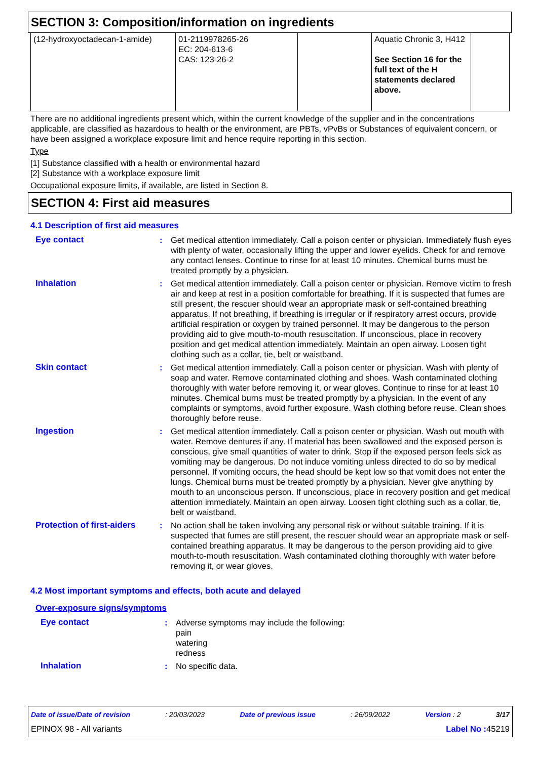SECTION 3: Composition/information on ingredients
| (12-hydroxyoctadecan-1-amide) | 01-2119978265-26 EC: 204-613-6 CAS: 123-26-2 | | Aquatic Chronic 3, H412 See Section 16 for the full text of the H statements declared above. | |
There are no additional ingredients present which, within the current knowledge of the supplier and in the concentrations applicable, are classified as hazardous to health or the environment, are PBTs, vPvBs or Substances of equivalent concern, or have been assigned a workplace exposure limit and hence require reporting in this section.
Type
[1] Substance classified with a health or environmental hazard
[2] Substance with a workplace exposure limit
Occupational exposure limits, if available, are listed in Section 8.
SECTION 4: First aid measures
4.1 Description of first aid measures
Eye contact : Get medical attention immediately. Call a poison center or physician. Immediately flush eyes with plenty of water, occasionally lifting the upper and lower eyelids. Check for and remove any contact lenses. Continue to rinse for at least 10 minutes. Chemical burns must be treated promptly by a physician.
Inhalation : Get medical attention immediately. Call a poison center or physician. Remove victim to fresh air and keep at rest in a position comfortable for breathing. If it is suspected that fumes are still present, the rescuer should wear an appropriate mask or self-contained breathing apparatus. If not breathing, if breathing is irregular or if respiratory arrest occurs, provide artificial respiration or oxygen by trained personnel. It may be dangerous to the person providing aid to give mouth-to-mouth resuscitation. If unconscious, place in recovery position and get medical attention immediately. Maintain an open airway. Loosen tight clothing such as a collar, tie, belt or waistband.
Skin contact : Get medical attention immediately. Call a poison center or physician. Wash with plenty of soap and water. Remove contaminated clothing and shoes. Wash contaminated clothing thoroughly with water before removing it, or wear gloves. Continue to rinse for at least 10 minutes. Chemical burns must be treated promptly by a physician. In the event of any complaints or symptoms, avoid further exposure. Wash clothing before reuse. Clean shoes thoroughly before reuse.
Ingestion : Get medical attention immediately. Call a poison center or physician. Wash out mouth with water. Remove dentures if any. If material has been swallowed and the exposed person is conscious, give small quantities of water to drink. Stop if the exposed person feels sick as vomiting may be dangerous. Do not induce vomiting unless directed to do so by medical personnel. If vomiting occurs, the head should be kept low so that vomit does not enter the lungs. Chemical burns must be treated promptly by a physician. Never give anything by mouth to an unconscious person. If unconscious, place in recovery position and get medical attention immediately. Maintain an open airway. Loosen tight clothing such as a collar, tie, belt or waistband.
Protection of first-aiders
: No action shall be taken involving any personal risk or without suitable training. If it is suspected that fumes are still present, the rescuer should wear an appropriate mask or self-contained breathing apparatus. It may be dangerous to the person providing aid to give mouth-to-mouth resuscitation. Wash contaminated clothing thoroughly with water before removing it, or wear gloves.
4.2 Most important symptoms and effects, both acute and delayed
Over-exposure signs/symptoms
Eye contact : Adverse symptoms may include the following:
pain
watering
redness
Inhalation : No specific data.
Date of issue/Date of revision: 20/03/2023 Date of previous issue: 26/09/2022 Version : 2 3/17
EPINOX 98 - All variants Label No : 45219